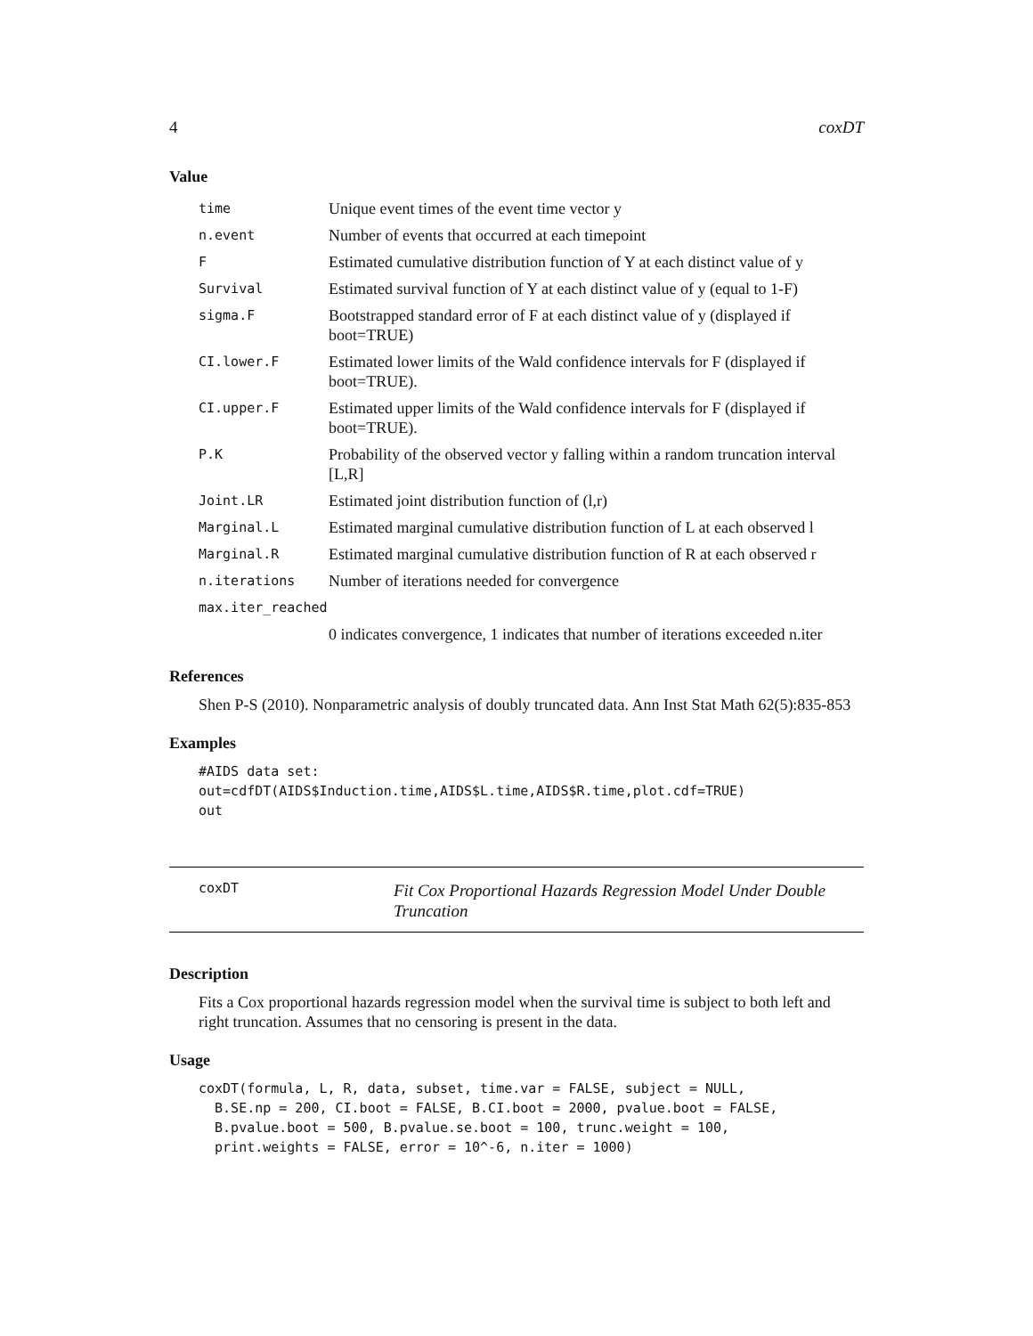4 coxDT
Value
| time | Unique event times of the event time vector y |
| n.event | Number of events that occurred at each timepoint |
| F | Estimated cumulative distribution function of Y at each distinct value of y |
| Survival | Estimated survival function of Y at each distinct value of y (equal to 1-F) |
| sigma.F | Bootstrapped standard error of F at each distinct value of y (displayed if boot=TRUE) |
| CI.lower.F | Estimated lower limits of the Wald confidence intervals for F (displayed if boot=TRUE). |
| CI.upper.F | Estimated upper limits of the Wald confidence intervals for F (displayed if boot=TRUE). |
| P.K | Probability of the observed vector y falling within a random truncation interval [L,R] |
| Joint.LR | Estimated joint distribution function of (l,r) |
| Marginal.L | Estimated marginal cumulative distribution function of L at each observed l |
| Marginal.R | Estimated marginal cumulative distribution function of R at each observed r |
| n.iterations | Number of iterations needed for convergence |
| max.iter_reached | |
| | 0 indicates convergence, 1 indicates that number of iterations exceeded n.iter |
References
Shen P-S (2010). Nonparametric analysis of doubly truncated data. Ann Inst Stat Math 62(5):835-853
Examples
#AIDS data set:
out=cdfDT(AIDS$Induction.time,AIDS$L.time,AIDS$R.time,plot.cdf=TRUE)
out
coxDT
Fit Cox Proportional Hazards Regression Model Under Double Truncation
Description
Fits a Cox proportional hazards regression model when the survival time is subject to both left and right truncation. Assumes that no censoring is present in the data.
Usage
coxDT(formula, L, R, data, subset, time.var = FALSE, subject = NULL,
  B.SE.np = 200, CI.boot = FALSE, B.CI.boot = 2000, pvalue.boot = FALSE,
  B.pvalue.boot = 500, B.pvalue.se.boot = 100, trunc.weight = 100,
  print.weights = FALSE, error = 10^-6, n.iter = 1000)